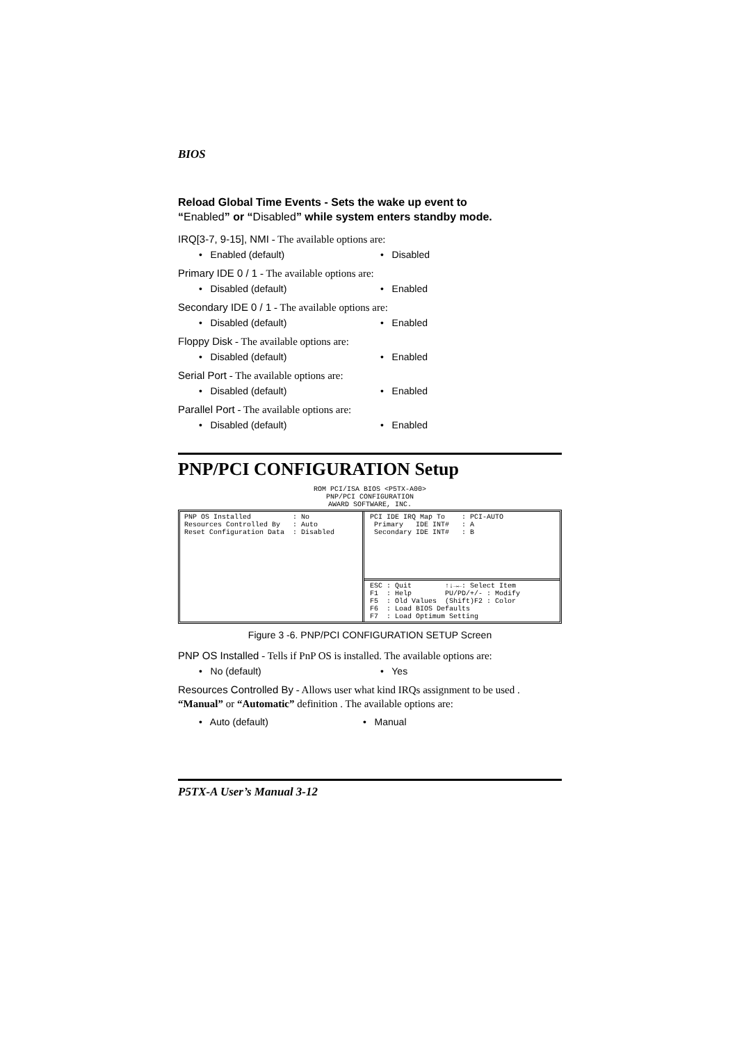BIOS
Reload Global Time Events - Sets the wake up event to
“Enabled” or “Disabled” while system enters standby mode.
IRQ[3-7, 9-15], NMI - The available options are:
• Enabled (default) • Disabled
Primary IDE 0 / 1 - The available options are:
• Disabled (default) • Enabled
Secondary IDE 0 / 1 - The available options are:
• Disabled (default) • Enabled
Floppy Disk - The available options are:
• Disabled (default) • Enabled
Serial Port - The available options are:
• Disabled (default) • Enabled
Parallel Port - The available options are:
• Disabled (default) • Enabled
PNP/PCI CONFIGURATION Setup
ROM PCI/ISA BIOS <P5TX-A00>
PNP/PCI CONFIGURATION
AWARD SOFTWARE, INC.
PNP OS Installed          : No
Resources Controlled By   : Auto
Reset Configuration Data  : Disabled
PCI IDE IRQ Map To    : PCI-AUTO
 Primary   IDE INT#   : A
 Secondary IDE INT#   : B
ESC : Quit        ↑↓→←: Select Item
F1  : Help        PU/PD/+/- : Modify
F5  : Old Values  (Shift)F2 : Color
F6  : Load BIOS Defaults
F7  : Load Optimum Setting
Figure 3 -6. PNP/PCI CONFIGURATION SETUP Screen
PNP OS Installed - Tells if PnP OS is installed. The available options are:
• No (default) • Yes
Resources Controlled By - Allows user what kind IRQs assignment to be used . “Manual” or “Automatic” definition . The available options are:
• Auto (default) • Manual
P5TX-A User’s Manual 3-12